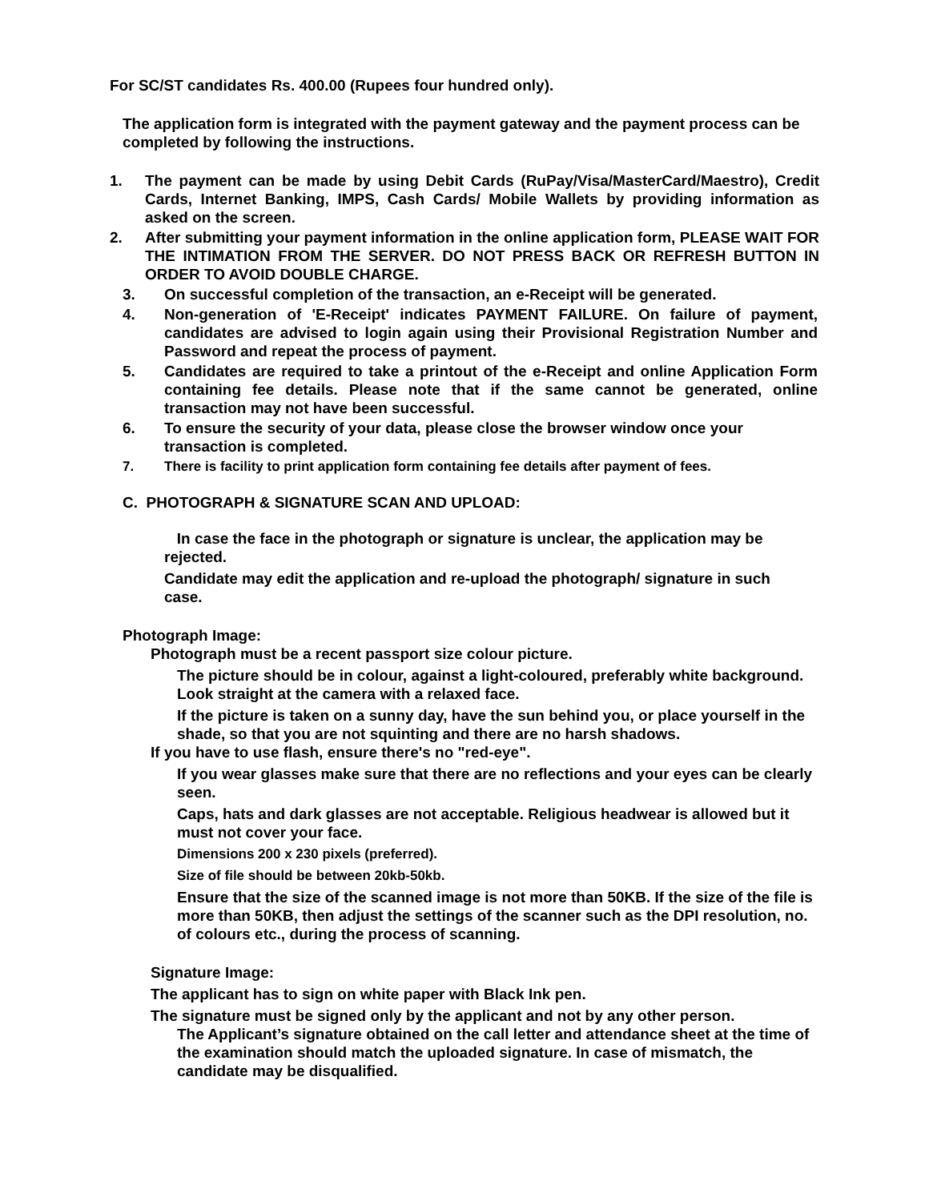For SC/ST candidates Rs. 400.00 (Rupees four hundred only).
The application form is integrated with the payment gateway and the payment process can be completed by following the instructions.
1. The payment can be made by using Debit Cards (RuPay/Visa/MasterCard/Maestro), Credit Cards, Internet Banking, IMPS, Cash Cards/ Mobile Wallets by providing information as asked on the screen.
2. After submitting your payment information in the online application form, PLEASE WAIT FOR THE INTIMATION FROM THE SERVER. DO NOT PRESS BACK OR REFRESH BUTTON IN ORDER TO AVOID DOUBLE CHARGE.
3. On successful completion of the transaction, an e-Receipt will be generated.
4. Non-generation of 'E-Receipt' indicates PAYMENT FAILURE. On failure of payment, candidates are advised to login again using their Provisional Registration Number and Password and repeat the process of payment.
5. Candidates are required to take a printout of the e-Receipt and online Application Form containing fee details. Please note that if the same cannot be generated, online transaction may not have been successful.
6. To ensure the security of your data, please close the browser window once your transaction is completed.
7. There is facility to print application form containing fee details after payment of fees.
C. PHOTOGRAPH & SIGNATURE SCAN AND UPLOAD:
In case the face in the photograph or signature is unclear, the application may be rejected.
Candidate may edit the application and re-upload the photograph/ signature in such case.
Photograph Image:
Photograph must be a recent passport size colour picture.
The picture should be in colour, against a light-coloured, preferably white background. Look straight at the camera with a relaxed face.
If the picture is taken on a sunny day, have the sun behind you, or place yourself in the shade, so that you are not squinting and there are no harsh shadows.
If you have to use flash, ensure there's no "red-eye".
If you wear glasses make sure that there are no reflections and your eyes can be clearly seen.
Caps, hats and dark glasses are not acceptable. Religious headwear is allowed but it must not cover your face.
Dimensions 200 x 230 pixels (preferred).
Size of file should be between 20kb-50kb.
Ensure that the size of the scanned image is not more than 50KB. If the size of the file is more than 50KB, then adjust the settings of the scanner such as the DPI resolution, no. of colours etc., during the process of scanning.
Signature Image:
The applicant has to sign on white paper with Black Ink pen.
The signature must be signed only by the applicant and not by any other person.
The Applicant’s signature obtained on the call letter and attendance sheet at the time of the examination should match the uploaded signature. In case of mismatch, the candidate may be disqualified.